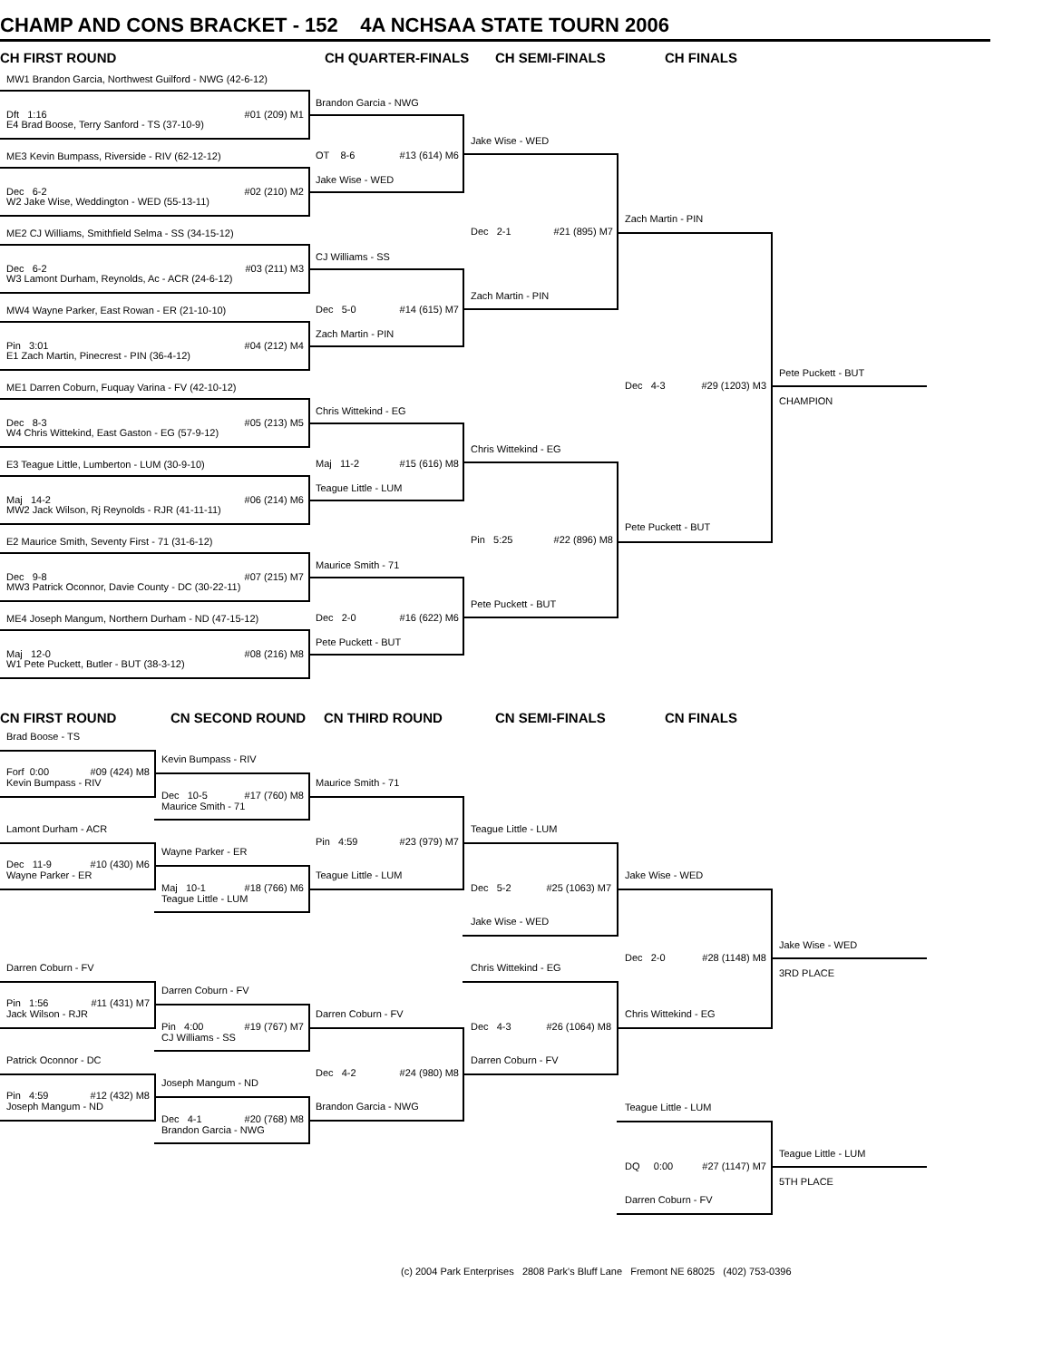CHAMP AND CONS BRACKET - 152 4A NCHSAA STATE TOURN 2006
CH FIRST ROUND
CH QUARTER-FINALS
CH SEMI-FINALS
CH FINALS
MW1 Brandon Garcia, Northwest Guilford - NWG (42-6-12)
Dft 1:16 #01 (209) M1
E4 Brad Boose, Terry Sanford - TS (37-10-9)
ME3 Kevin Bumpass, Riverside - RIV (62-12-12)
Dec 6-2 #02 (210) M2
W2 Jake Wise, Weddington - WED (55-13-11)
ME2 CJ Williams, Smithfield Selma - SS (34-15-12)
Dec 6-2 #03 (211) M3
W3 Lamont Durham, Reynolds, Ac - ACR (24-6-12)
MW4 Wayne Parker, East Rowan - ER (21-10-10)
Pin 3:01 #04 (212) M4
E1 Zach Martin, Pinecrest - PIN (36-4-12)
ME1 Darren Coburn, Fuquay Varina - FV (42-10-12)
Dec 8-3 #05 (213) M5
W4 Chris Wittekind, East Gaston - EG (57-9-12)
E3 Teague Little, Lumberton - LUM (30-9-10)
Maj 14-2 #06 (214) M6
MW2 Jack Wilson, Rj Reynolds - RJR (41-11-11)
E2 Maurice Smith, Seventy First - 71 (31-6-12)
Dec 9-8 #07 (215) M7
MW3 Patrick Oconnor, Davie County - DC (30-22-11)
ME4 Joseph Mangum, Northern Durham - ND (47-15-12)
Maj 12-0 #08 (216) M8
W1 Pete Puckett, Butler - BUT (38-3-12)
Brandon Garcia - NWG
OT 8-6 #13 (614) M6
Jake Wise - WED
CJ Williams - SS
Dec 5-0 #14 (615) M7
Zach Martin - PIN
Chris Wittekind - EG
Maj 11-2 #15 (616) M8
Teague Little - LUM
Maurice Smith - 71
Dec 2-0 #16 (622) M6
Pete Puckett - BUT
Jake Wise - WED
Dec 2-1 #21 (895) M7
Zach Martin - PIN
Chris Wittekind - EG
Pin 5:25 #22 (896) M8
Pete Puckett - BUT
Zach Martin - PIN
Dec 4-3 #29 (1203) M3
Pete Puckett - BUT
Pete Puckett - BUT
CHAMPION
CN FIRST ROUND
CN SECOND ROUND
CN THIRD ROUND
CN SEMI-FINALS
CN FINALS
Brad Boose - TS
Forf 0:00 #09 (424) M8
Kevin Bumpass - RIV
Lamont Durham - ACR
Dec 11-9 #10 (430) M6
Wayne Parker - ER
Darren Coburn - FV
Pin 1:56 #11 (431) M7
Jack Wilson - RJR
Patrick Oconnor - DC
Pin 4:59 #12 (432) M8
Joseph Mangum - ND
Kevin Bumpass - RIV
Dec 10-5 #17 (760) M8
Maurice Smith - 71
Wayne Parker - ER
Maj 10-1 #18 (766) M6
Teague Little - LUM
Darren Coburn - FV
Pin 4:00 #19 (767) M7
CJ Williams - SS
Joseph Mangum - ND
Dec 4-1 #20 (768) M8
Brandon Garcia - NWG
Maurice Smith - 71
Pin 4:59 #23 (979) M7
Teague Little - LUM
Darren Coburn - FV
Dec 4-2 #24 (980) M8
Brandon Garcia - NWG
Teague Little - LUM
Dec 5-2 #25 (1063) M7
Jake Wise - WED
Chris Wittekind - EG
Dec 4-3 #26 (1064) M8
Darren Coburn - FV
Jake Wise - WED
Dec 2-0 #28 (1148) M8
Chris Wittekind - EG
Jake Wise - WED
3RD PLACE
Teague Little - LUM
DQ 0:00 #27 (1147) M7
Darren Coburn - FV
Teague Little - LUM
5TH PLACE
(c) 2004 Park Enterprises 2808 Park's Bluff Lane Fremont NE 68025 (402) 753-0396